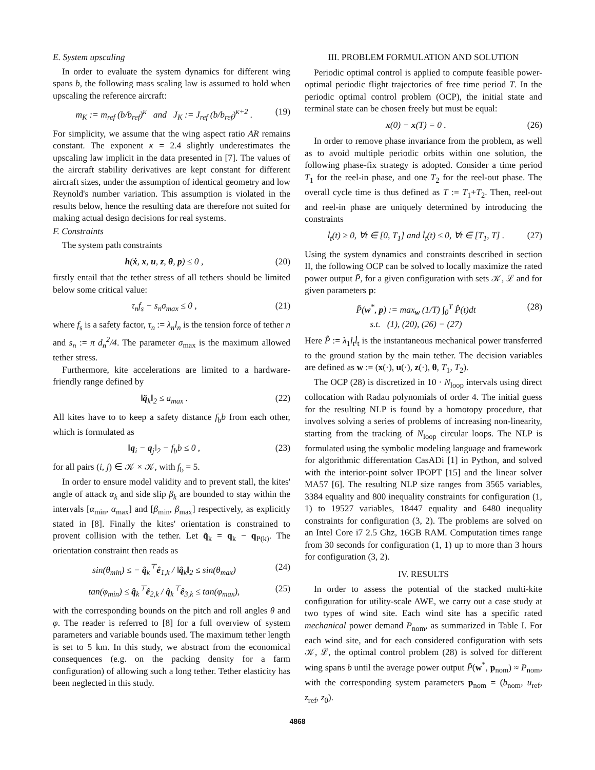E. System upscaling
In order to evaluate the system dynamics for different wing spans b, the following mass scaling law is assumed to hold when upscaling the reference aircraft:
m<sub>K</sub> := m<sub>ref</sub> (b/b<sub>ref</sub>)<sup>κ</sup> and J<sub>K</sub> := J<sub>ref</sub> (b/b<sub>ref</sub>)<sup>κ+2</sup> . (19)
For simplicity, we assume that the wing aspect ratio AR remains constant. The exponent κ = 2.4 slightly underestimates the upscaling law implicit in the data presented in [7]. The values of the aircraft stability derivatives are kept constant for different aircraft sizes, under the assumption of identical geometry and low Reynold's number variation. This assumption is violated in the results below, hence the resulting data are therefore not suited for making actual design decisions for real systems.
F. Constraints
The system path constraints
h(ẋ, x, u, z, θ, p) ≤ 0 , (20)
firstly entail that the tether stress of all tethers should be limited below some critical value:
τ<sub>n</sub>f<sub>s</sub> − s<sub>n</sub>σ<sub>max</sub> ≤ 0 , (21)
where f<sub>s</sub> is a safety factor, τ<sub>n</sub> := λ<sub>n</sub>l<sub>n</sub> is the tension force of tether n and s<sub>n</sub> := π d<sub>n</sub><sup>2</sup>/4. The parameter σ<sub>max</sub> is the maximum allowed tether stress.
Furthermore, kite accelerations are limited to a hardware-friendly range defined by
‖q̈<sub>k</sub>‖<sub>2</sub> ≤ a<sub>max</sub> . (22)
All kites have to to keep a safety distance f<sub>b</sub>b from each other, which is formulated as
‖q<sub>i</sub> − q<sub>j</sub>‖<sub>2</sub> − f<sub>b</sub>b ≤ 0 , (23)
for all pairs (i, j) ∈ 𝒦 × 𝒦, with f<sub>b</sub> = 5.
In order to ensure model validity and to prevent stall, the kites' angle of attack α<sub>k</sub> and side slip β<sub>k</sub> are bounded to stay within the intervals [α<sub>min</sub>, α<sub>max</sub>] and [β<sub>min</sub>, β<sub>max</sub>] respectively, as explicitly stated in [8]. Finally the kites' orientation is constrained to provent collision with the tether. Let q̂<sub>k</sub> = q<sub>k</sub> − q<sub>P(k)</sub>. The orientation constraint then reads as
sin(θ<sub>min</sub>) ≤ − q̂<sub>k</sub><sup>⊤</sup>ê<sub>1,k</sub> / ‖q̂<sub>k</sub>‖<sub>2</sub> ≤ sin(θ<sub>max</sub>) (24)
tan(φ<sub>min</sub>) ≤ q̂<sub>k</sub><sup>⊤</sup>ê<sub>2,k</sub> / q̂<sub>k</sub><sup>⊤</sup>ê<sub>3,k</sub> ≤ tan(φ<sub>max</sub>), (25)
with the corresponding bounds on the pitch and roll angles θ and φ. The reader is referred to [8] for a full overview of system parameters and variable bounds used. The maximum tether length is set to 5 km. In this study, we abstract from the economical consequences (e.g. on the packing density for a farm configuration) of allowing such a long tether. Tether elasticity has been neglected in this study.
III. PROBLEM FORMULATION AND SOLUTION
Periodic optimal control is applied to compute feasible power-optimal periodic flight trajectories of free time period T. In the periodic optimal control problem (OCP), the initial state and terminal state can be chosen freely but must be equal:
x(0) − x(T) = 0 . (26)
In order to remove phase invariance from the problem, as well as to avoid multiple periodic orbits within one solution, the following phase-fix strategy is adopted. Consider a time period T<sub>1</sub> for the reel-in phase, and one T<sub>2</sub> for the reel-out phase. The overall cycle time is thus defined as T := T<sub>1</sub>+T<sub>2</sub>. Then, reel-out and reel-in phase are uniquely determined by introducing the constraints
l̇<sub>t</sub>(t) ≥ 0, ∀t ∈ [0, T<sub>1</sub>] and l̇<sub>t</sub>(t) ≤ 0, ∀t ∈ [T<sub>1</sub>, T] . (27)
Using the system dynamics and constraints described in section II, the following OCP can be solved to locally maximize the rated power output P̄, for a given configuration with sets 𝒦, ℒ and for given parameters p:
P̄(w<sup>*</sup>, p) := max<sub>w</sub> (1/T) ∫<sub>0</sub><sup>T</sup> P̂(t)dt
s.t. (1), (20), (26) − (27) (28)
Here P̂ := λ<sub>1</sub>l<sub>t</sub>l̇<sub>t</sub> is the instantaneous mechanical power transferred to the ground station by the main tether. The decision variables are defined as w := (x(·), u(·), z(·), θ, T<sub>1</sub>, T<sub>2</sub>).
The OCP (28) is discretized in 10 · N<sub>loop</sub> intervals using direct collocation with Radau polynomials of order 4. The initial guess for the resulting NLP is found by a homotopy procedure, that involves solving a series of problems of increasing non-linearity, starting from the tracking of N<sub>loop</sub> circular loops. The NLP is formulated using the symbolic modeling language and framework for algorithmic differentation CasADi [1] in Python, and solved with the interior-point solver IPOPT [15] and the linear solver MA57 [6]. The resulting NLP size ranges from 3565 variables, 3384 equality and 800 inequality constraints for configuration (1, 1) to 19527 variables, 18447 equality and 6480 inequality constraints for configuration (3, 2). The problems are solved on an Intel Core i7 2.5 Ghz, 16GB RAM. Computation times range from 30 seconds for configuration (1, 1) up to more than 3 hours for configuration (3, 2).
IV. RESULTS
In order to assess the potential of the stacked multi-kite configuration for utility-scale AWE, we carry out a case study at two types of wind site. Each wind site has a specific rated mechanical power demand P<sub>nom</sub>, as summarized in Table I. For each wind site, and for each considered configuration with sets 𝒦, ℒ, the optimal control problem (28) is solved for different wing spans b until the average power output P̄(w<sup>*</sup>, p<sub>nom</sub>) ≈ P<sub>nom</sub>, with the corresponding system parameters p<sub>nom</sub> = (b<sub>nom</sub>, u<sub>ref</sub>, z<sub>ref</sub>, z<sub>0</sub>).
4868